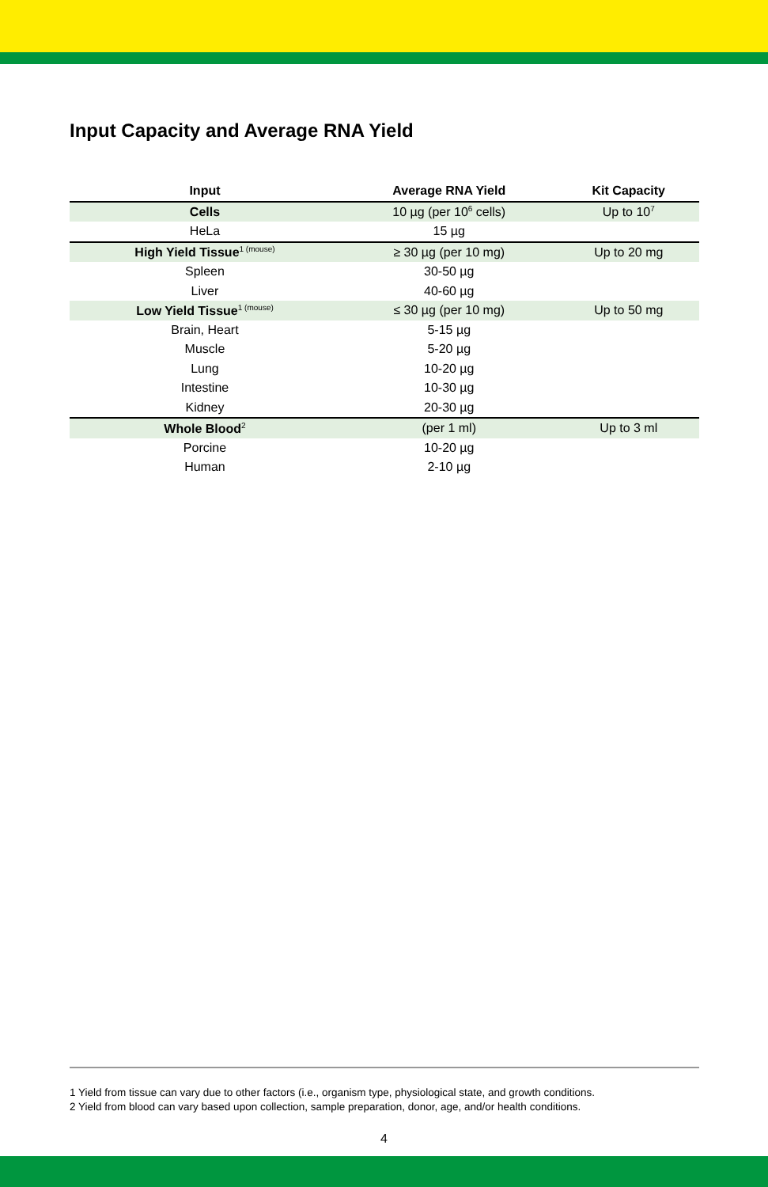Input Capacity and Average RNA Yield
| Input | Average RNA Yield | Kit Capacity |
| --- | --- | --- |
| Cells | 10 µg (per 10<sup>6</sup> cells) | Up to 10<sup>7</sup> |
| HeLa | 15 µg | |
| High Yield Tissue<sup>1 (mouse)</sup> | ≥ 30 µg (per 10 mg) | Up to 20 mg |
| Spleen | 30-50 µg | |
| Liver | 40-60 µg | |
| Low Yield Tissue<sup>1 (mouse)</sup> | ≤ 30 µg (per 10 mg) | Up to 50 mg |
| Brain, Heart | 5-15 µg | |
| Muscle | 5-20 µg | |
| Lung | 10-20 µg | |
| Intestine | 10-30 µg | |
| Kidney | 20-30 µg | |
| Whole Blood<sup>2</sup> | (per 1 ml) | Up to 3 ml |
| Porcine | 10-20 µg | |
| Human | 2-10 µg | |
1 Yield from tissue can vary due to other factors (i.e., organism type, physiological state, and growth conditions.
2 Yield from blood can vary based upon collection, sample preparation, donor, age, and/or health conditions.
4